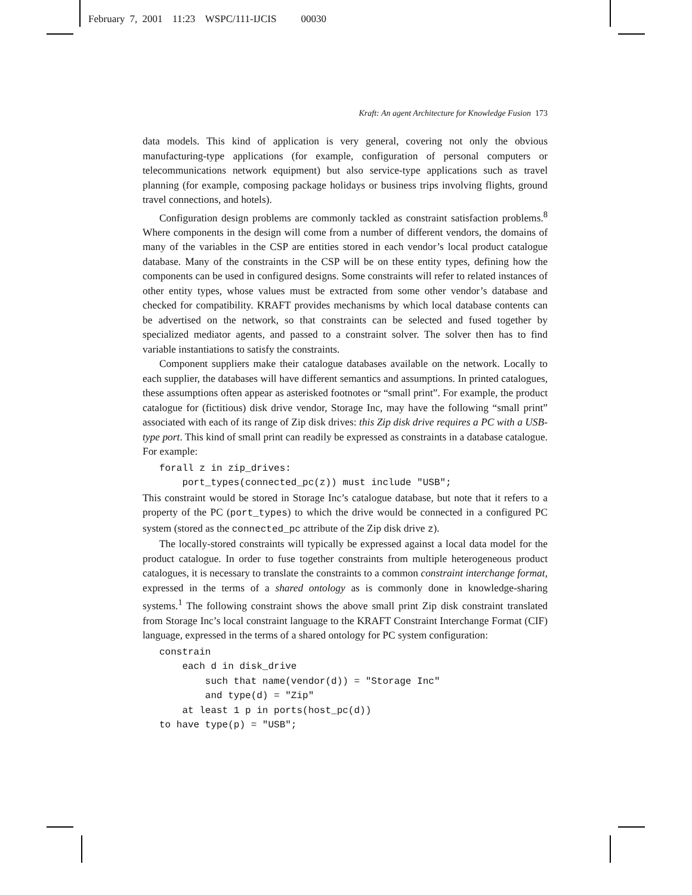February 7, 2001 11:23 WSPC/111-IJCIS 00030
Kraft: An agent Architecture for Knowledge Fusion 173
data models. This kind of application is very general, covering not only the obvious manufacturing-type applications (for example, configuration of personal computers or telecommunications network equipment) but also service-type applications such as travel planning (for example, composing package holidays or business trips involving flights, ground travel connections, and hotels).
Configuration design problems are commonly tackled as constraint satisfaction problems.<sup>8</sup> Where components in the design will come from a number of different vendors, the domains of many of the variables in the CSP are entities stored in each vendor’s local product catalogue database. Many of the constraints in the CSP will be on these entity types, defining how the components can be used in configured designs. Some constraints will refer to related instances of other entity types, whose values must be extracted from some other vendor’s database and checked for compatibility. KRAFT provides mechanisms by which local database contents can be advertised on the network, so that constraints can be selected and fused together by specialized mediator agents, and passed to a constraint solver. The solver then has to find variable instantiations to satisfy the constraints.
Component suppliers make their catalogue databases available on the network. Locally to each supplier, the databases will have different semantics and assumptions. In printed catalogues, these assumptions often appear as asterisked footnotes or “small print”. For example, the product catalogue for (fictitious) disk drive vendor, Storage Inc, may have the following “small print” associated with each of its range of Zip disk drives: this Zip disk drive requires a PC with a USB-type port. This kind of small print can readily be expressed as constraints in a database catalogue. For example:
forall z in zip_drives: port_types(connected_pc(z)) must include "USB";
This constraint would be stored in Storage Inc’s catalogue database, but note that it refers to a property of the PC (port_types) to which the drive would be connected in a configured PC system (stored as the connected_pc attribute of the Zip disk drive z).
The locally-stored constraints will typically be expressed against a local data model for the product catalogue. In order to fuse together constraints from multiple heterogeneous product catalogues, it is necessary to translate the constraints to a common constraint interchange format, expressed in the terms of a shared ontology as is commonly done in knowledge-sharing systems.<sup>1</sup> The following constraint shows the above small print Zip disk constraint translated from Storage Inc’s local constraint language to the KRAFT Constraint Interchange Format (CIF) language, expressed in the terms of a shared ontology for PC system configuration:
constrain each d in disk_drive such that name(vendor(d)) = "Storage Inc" and type(d) = "Zip" at least 1 p in ports(host_pc(d)) to have type(p) = "USB";